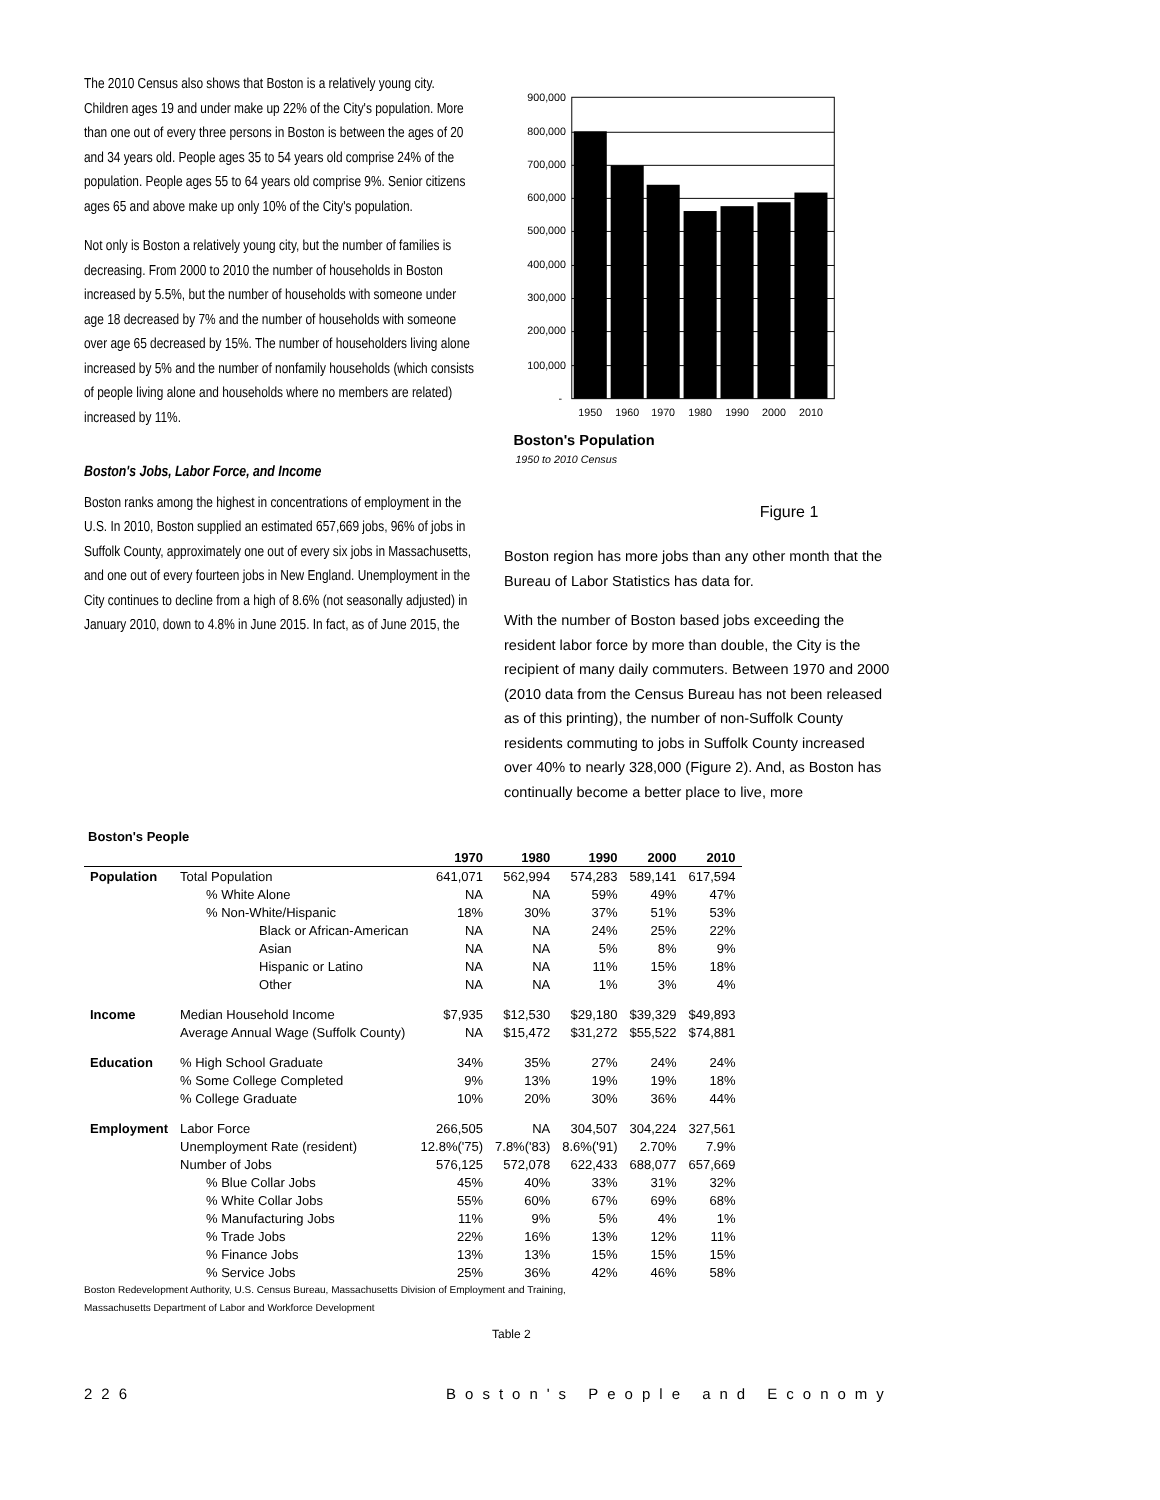The 2010 Census also shows that Boston is a relatively young city. Children ages 19 and under make up 22% of the City's population. More than one out of every three persons in Boston is between the ages of 20 and 34 years old. People ages 35 to 54 years old comprise 24% of the population. People ages 55 to 64 years old comprise 9%. Senior citizens ages 65 and above make up only 10% of the City's population.
Not only is Boston a relatively young city, but the number of families is decreasing. From 2000 to 2010 the number of households in Boston increased by 5.5%, but the number of households with someone under age 18 decreased by 7% and the number of households with someone over age 65 decreased by 15%. The number of householders living alone increased by 5% and the number of nonfamily households (which consists of people living alone and households where no members are related) increased by 11%.
Boston's Jobs, Labor Force, and Income
Boston ranks among the highest in concentrations of employment in the U.S. In 2010, Boston supplied an estimated 657,669 jobs, 96% of jobs in Suffolk County, approximately one out of every six jobs in Massachusetts, and one out of every fourteen jobs in New England. Unemployment in the City continues to decline from a high of 8.6% (not seasonally adjusted) in January 2010, down to 4.8% in June 2015. In fact, as of June 2015, the
900,000
800,000
700,000
600,000
500,000
400,000
300,000
200,000
100,000
-
1950
1960
1970
1980
1990
2000
2010
Boston's Population
1950 to 2010 Census
Figure 1
Boston region has more jobs than any other month that the Bureau of Labor Statistics has data for.
With the number of Boston based jobs exceeding the resident labor force by more than double, the City is the recipient of many daily commuters. Between 1970 and 2000 (2010 data from the Census Bureau has not been released as of this printing), the number of non-Suffolk County residents commuting to jobs in Suffolk County increased over 40% to nearly 328,000 (Figure 2). And, as Boston has continually become a better place to live, more
Boston's People
| | | 1970 | 1980 | 1990 | 2000 | 2010 |
| --- | --- | --- | --- | --- | --- | --- |
| Population | Total Population | 641,071 | 562,994 | 574,283 | 589,141 | 617,594 |
| | % White Alone | NA | NA | 59% | 49% | 47% |
| | % Non-White/Hispanic | 18% | 30% | 37% | 51% | 53% |
| | Black or African-American | NA | NA | 24% | 25% | 22% |
| | Asian | NA | NA | 5% | 8% | 9% |
| | Hispanic or Latino | NA | NA | 11% | 15% | 18% |
| | Other | NA | NA | 1% | 3% | 4% |
| Income | Median Household Income | $7,935 | $12,530 | $29,180 | $39,329 | $49,893 |
| | Average Annual Wage (Suffolk County) | NA | $15,472 | $31,272 | $55,522 | $74,881 |
| Education | % High School Graduate | 34% | 35% | 27% | 24% | 24% |
| | % Some College Completed | 9% | 13% | 19% | 19% | 18% |
| | % College Graduate | 10% | 20% | 30% | 36% | 44% |
| Employment | Labor Force | 266,505 | NA | 304,507 | 304,224 | 327,561 |
| | Unemployment Rate (resident) | 12.8%('75) | 7.8%('83) | 8.6%('91) | 2.70% | 7.9% |
| | Number of Jobs | 576,125 | 572,078 | 622,433 | 688,077 | 657,669 |
| | % Blue Collar Jobs | 45% | 40% | 33% | 31% | 32% |
| | % White Collar Jobs | 55% | 60% | 67% | 69% | 68% |
| | % Manufacturing Jobs | 11% | 9% | 5% | 4% | 1% |
| | % Trade Jobs | 22% | 16% | 13% | 12% | 11% |
| | % Finance Jobs | 13% | 13% | 15% | 15% | 15% |
| | % Service Jobs | 25% | 36% | 42% | 46% | 58% |
Boston Redevelopment Authority, U.S. Census Bureau, Massachusetts Division of Employment and Training,
Massachusetts Department of Labor and Workforce Development
Table 2
226 Boston's People and Economy